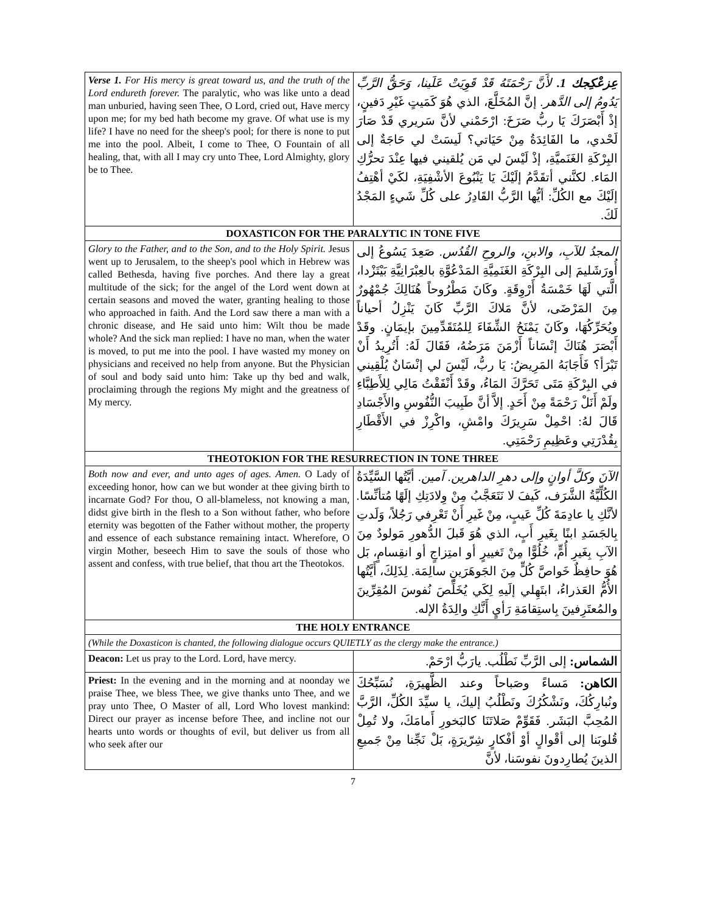| Verse 1. For His mercy is great toward us, and the truth of the Lord endureth forever. The paralytic, who was like unto a dead man unburied, having seen Thee, O Lord, cried out, Have mercy upon me; for my bed hath become my grave. Of what use is my life? I have no need for the sheep's pool; for there is none to put me into the pool. Albeit, I come to Thee, O Fountain of all healing, that, with all I may cry unto Thee, Lord Almighty, glory be to Thee. | عِزعْكِجك 1. لأَنَّ رَحْمَتَهُ قَدْ قَوِيَتْ عَلَينا، وَحَقُّ الرَّبِّ يَدُومُ إلى الدَّهر. إنَّ المُخَلَّعَ، الذي هُوَ كَمَيتٍ غَيْرِ دَفينٍ، إذْ أَبْصَرَكَ يَا ربُّ صَرَخَ: ارْحَمْني لأنَّ سَريري قَدْ صَارَ لَحْدي، ما الفَائِدَةُ مِنْ حَيَاتي؟ لَيسَتْ لي حَاجَةٌ إلى البِرْكَةِ الغَنَميَّةِ، إذْ لَيْسَ لي مَن يُلقيني فيها عِنْدَ تحرُّكِ المَاء. لكنَّني أتقَدَّمُ إلَيْكَ يَا يَنْبُوعَ الأشْفِيَةِ، لكَيْ أهْتِفُ إلَيْكَ مع الكُلِّ: أيُّها الرَّبُّ القَادِرُ على كُلِّ شَيءٍ المَجْدُ لَكَ. |
| DOXASTICON FOR THE PARALYTIC IN TONE FIVE | |
| Glory to the Father, and to the Son, and to the Holy Spirit. Jesus went up to Jerusalem, to the sheep's pool which in Hebrew was called Bethesda, having five porches. And there lay a great multitude of the sick; for the angel of the Lord went down at certain seasons and moved the water, granting healing to those who approached in faith. And the Lord saw there a man with a chronic disease, and He said unto him: Wilt thou be made whole? And the sick man replied: I have no man, when the water is moved, to put me into the pool. I have wasted my money on physicians and received no help from anyone. But the Physician of soul and body said unto him: Take up thy bed and walk, proclaiming through the regions My might and the greatness of My mercy. | المجدُ للآبِ، والابنِ، والروحِ القُدُس. صَعِدَ يَسُوعُ إلى أُورَشَليمَ إلى البِرْكَةِ الغَنَمِيَّةِ المَدْعُوَّةِ بالعِبْرَانِيَّةِ بَيْتَزْدا، الَّتي لَهَا خَمْسَةُ أَرْوِقَةٍ. وكَانَ مَطْرُوحاً هُنَالِكَ جُمْهُورٌ مِنَ المَرْضَى، لأنَّ مَلاكَ الرَّبِّ كَانَ يَنْزِلُ أحياناً ويُحَرِّكُهَا، وكَانَ يَمْنَحُ الشِّفَاءَ لِلمُتَقَدِّمِينَ بإيمَانٍ. وقَدْ أَبْصَرَ هُنَاكَ إنْسَاناً أَزْمَنَ مَرَضُهُ، فَقَالَ لَهُ: أَتُرِيدُ أَنْ تَبْرَأ؟ فَأَجَابَهُ المَرِيضُ: يَا ربُّ، لَيْسَ لي إنْسَانٌ يُلْقِيني في البِرْكَةِ مَتَى تَحَرَّكَ المَاءُ، وقَدْ أَنْفَقْتُ مَالِي لِلأَطِبَّاءِ ولَمْ أَنَلْ رَحْمَةً مِنْ أَحَدٍ. إلاَّ أنَّ طَبِيبَ النُّفُوسِ والأَجْسَادِ قَالَ لهُ: احْمِلْ سَرِيرَكَ وامْشِ، واكْرِزْ في الأَقْطَارِ بِقُدْرَتِي وعَظِيمِ رَحْمَتِي. |
| THEOTOKION FOR THE RESURRECTION IN TONE THREE | |
| Both now and ever, and unto ages of ages. Amen. O Lady of exceeding honor, how can we but wonder at thee giving birth to incarnate God? For thou, O all-blameless, not knowing a man, didst give birth in the flesh to a Son without father, who before eternity was begotten of the Father without mother, the property and essence of each substance remaining intact. Wherefore, O virgin Mother, beseech Him to save the souls of those who assent and confess, with true belief, that thou art the Theotokos. | الآنَ وكلَّ أوانٍ وإلى دهرِ الداهرين. آمين. أيَّتُها السَّيِّدَةُ الكُلِّيَّةُ الشَّرَف، كَيفَ لا نَتَعَجَّبُ مِنْ وِلادَتِكِ إلَهًا مُتأنِّسًا. لأنَّكِ يا عادِمَةَ كُلِّ عَيبٍ، مِنْ غَيرِ أَنْ تَعْرِفي رَجُلاً، وَلَدتِ بِالجَسَدِ ابنًا بِغَيرِ أَبٍ، الذي هُوَ قَبلَ الدُّهورِ مَولودٌ مِنَ الآبِ بِغَيرِ أُمٍّ، خُلُوًّا مِنْ تَغييرٍ أو امتِزاجٍ أو انقِسامٍ، بَل هُوَ حافِظٌ خَواصَّ كُلٍّ مِنَ الجَوهَرَينِ سالِمَة. لِذَلِكَ، أَيَّتُها الأُمُّ العَذراءُ، ابتَهِلي إلَيهِ لِكَي يُخَلِّصَ نُفوسَ المُقِرِّينَ والمُعتَرِفينَ بِاستِقامَةِ رَأيٍ أَنَّكِ والِدَةُ الإله. |
| THE HOLY ENTRANCE | |
| (While the Doxasticon is chanted, the following dialogue occurs QUIETLY as the clergy make the entrance.) | |
| Deacon: Let us pray to the Lord. Lord, have mercy. | الشماس: إلى الرَّبِّ نَطْلُب. يارَبُّ ارْحَمْ. |
| Priest: In the evening and in the morning and at noonday we praise Thee, we bless Thee, we give thanks unto Thee, and we pray unto Thee, O Master of all, Lord Who lovest mankind: Direct our prayer as incense before Thee, and incline not our hearts unto words or thoughts of evil, but deliver us from all who seek after our | الكاهن: مَساءً وصَباحاً وعند الظَّهيرَةِ، نُسَبِّحُكَ ونُبارِكُكَ، ونَشْكُرُكَ ونَطْلُبُ إليكَ، يا سيِّدَ الكُلِّ، الرَّبَّ المُحِبَّ البَشَر. فَقَوِّمْ صَلاتَنَا كالبَخورِ أَمامَكَ، ولا تُمِلْ قُلوبَنا إلى أقْوالٍ أوْ أفْكارٍ شِرّيرَةٍ، بَلْ نَجِّنا مِنْ جَميعِ الذينَ يُطارِدونَ نفوسَنا، لأنَّ |
7